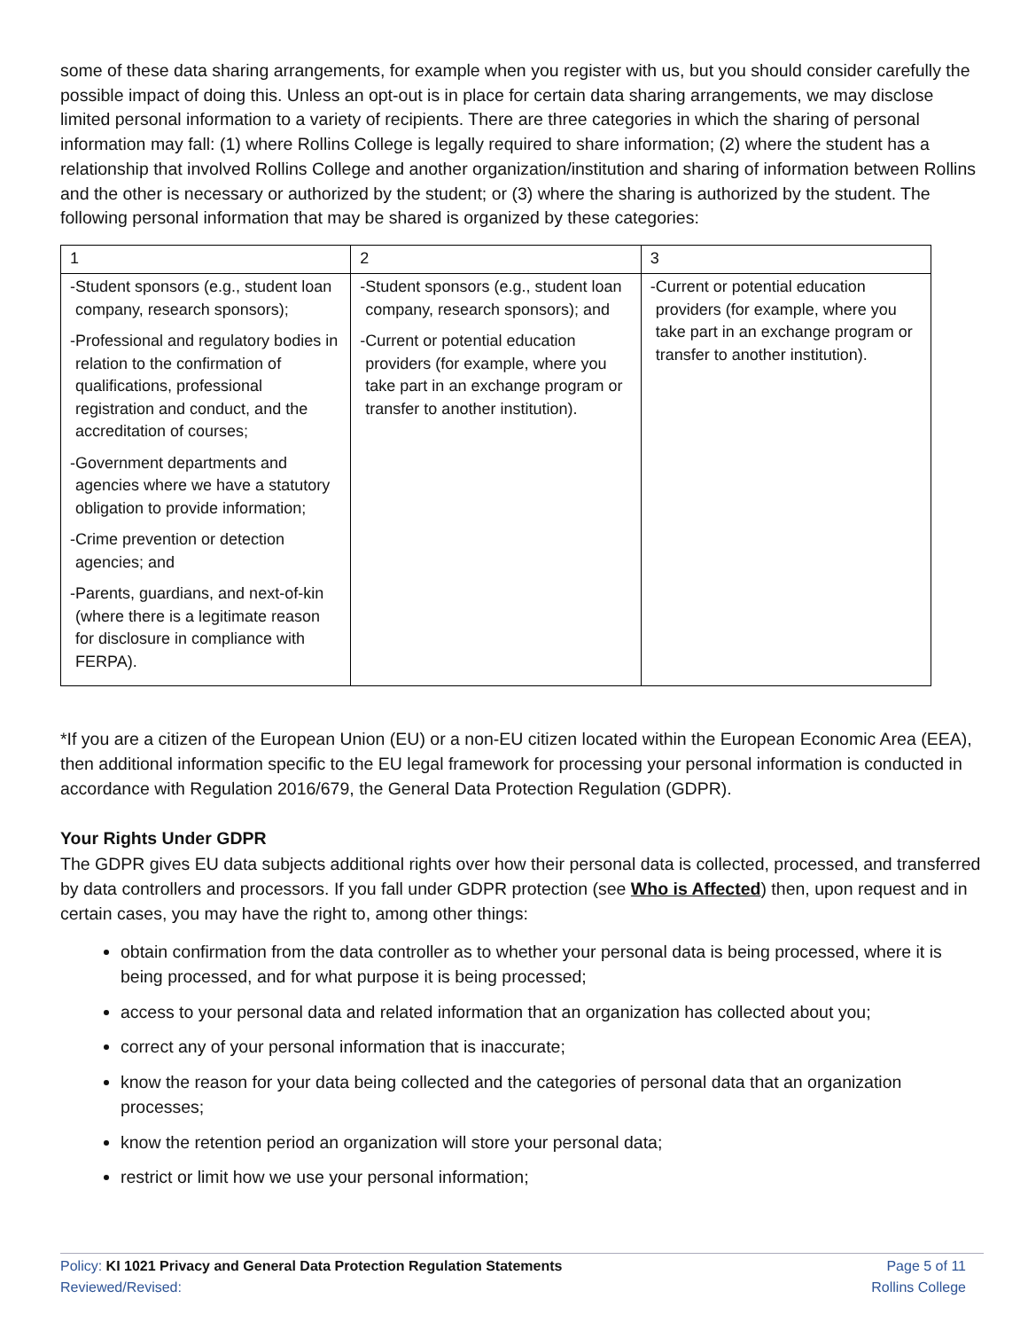some of these data sharing arrangements, for example when you register with us, but you should consider carefully the possible impact of doing this. Unless an opt-out is in place for certain data sharing arrangements, we may disclose limited personal information to a variety of recipients. There are three categories in which the sharing of personal information may fall: (1) where Rollins College is legally required to share information; (2) where the student has a relationship that involved Rollins College and another organization/institution and sharing of information between Rollins and the other is necessary or authorized by the student; or (3) where the sharing is authorized by the student. The following personal information that may be shared is organized by these categories:
| 1 | 2 | 3 |
| -Student sponsors (e.g., student loan company, research sponsors); -Professional and regulatory bodies in relation to the confirmation of qualifications, professional registration and conduct, and the accreditation of courses; -Government departments and agencies where we have a statutory obligation to provide information; -Crime prevention or detection agencies; and -Parents, guardians, and next-of-kin (where there is a legitimate reason for disclosure in compliance with FERPA). | -Student sponsors (e.g., student loan company, research sponsors); and -Current or potential education providers (for example, where you take part in an exchange program or transfer to another institution). | -Current or potential education providers (for example, where you take part in an exchange program or transfer to another institution). |
*If you are a citizen of the European Union (EU) or a non-EU citizen located within the European Economic Area (EEA), then additional information specific to the EU legal framework for processing your personal information is conducted in accordance with Regulation 2016/679, the General Data Protection Regulation (GDPR).
Your Rights Under GDPR
The GDPR gives EU data subjects additional rights over how their personal data is collected, processed, and transferred by data controllers and processors. If you fall under GDPR protection (see Who is Affected) then, upon request and in certain cases, you may have the right to, among other things:
obtain confirmation from the data controller as to whether your personal data is being processed, where it is being processed, and for what purpose it is being processed;
access to your personal data and related information that an organization has collected about you;
correct any of your personal information that is inaccurate;
know the reason for your data being collected and the categories of personal data that an organization processes;
know the retention period an organization will store your personal data;
restrict or limit how we use your personal information;
Policy: KI 1021 Privacy and General Data Protection Regulation Statements Page 5 of 11
Reviewed/Revised: Rollins College